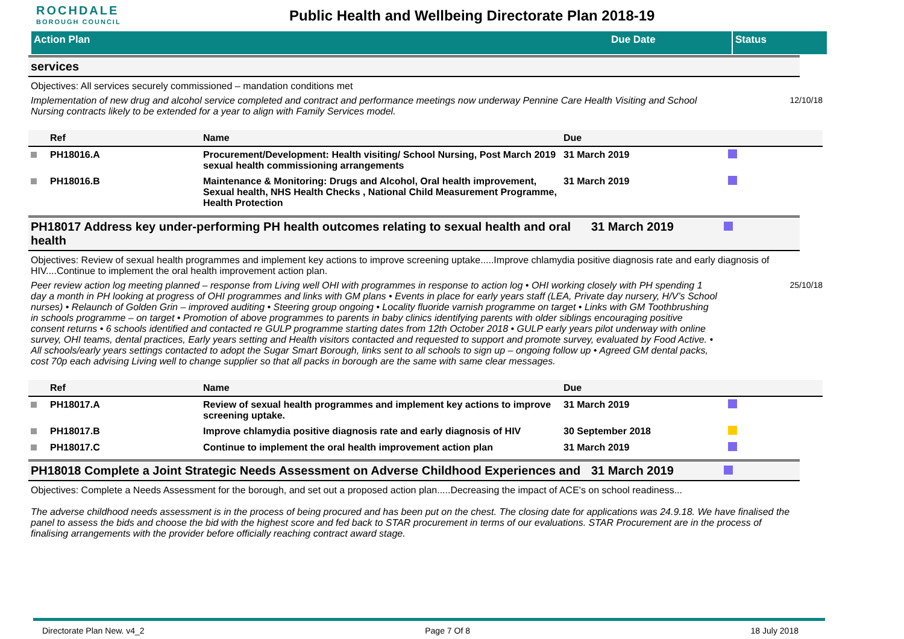ROCHDALE
BOROUGH COUNCIL
Public Health and Wellbeing Directorate Plan 2018-19
Action Plan Due Date Status
services
Objectives: All services securely commissioned – mandation conditions met
Implementation of new drug and alcohol service completed and contract and performance meetings now underway Pennine Care Health Visiting and School Nursing contracts likely to be extended for a year to align with Family Services model. 12/10/18
| | Ref | Name | Due | |
| --- | --- | --- | --- | --- |
| | PH18016.A | Procurement/Development: Health visiting/ School Nursing, Post March 2019 sexual health commissioning arrangements | 31 March 2019 | |
| | PH18016.B | Maintenance & Monitoring: Drugs and Alcohol, Oral health improvement, Sexual health, NHS Health Checks , National Child Measurement Programme, Health Protection | 31 March 2019 | |
PH18017 Address key under-performing PH health outcomes relating to sexual health and oral health
31 March 2019
Objectives: Review of sexual health programmes and implement key actions to improve screening uptake.....Improve chlamydia positive diagnosis rate and early diagnosis of HIV....Continue to implement the oral health improvement action plan.
Peer review action log meeting planned – response from Living well OHI with programmes in response to action log • OHI working closely with PH spending 1 day a month in PH looking at progress of OHI programmes and links with GM plans • Events in place for early years staff (LEA, Private day nursery, H/V’s School nurses) • Relaunch of Golden Grin – improved auditing • Steering group ongoing • Locality fluoride varnish programme on target • Links with GM Toothbrushing in schools programme – on target • Promotion of above programmes to parents in baby clinics identifying parents with older siblings encouraging positive consent returns • 6 schools identified and contacted re GULP programme starting dates from 12th October 2018 • GULP early years pilot underway with online survey, OHI teams, dental practices, Early years setting and Health visitors contacted and requested to support and promote survey, evaluated by Food Active. • All schools/early years settings contacted to adopt the Sugar Smart Borough, links sent to all schools to sign up – ongoing follow up • Agreed GM dental packs, cost 70p each advising Living well to change supplier so that all packs in borough are the same with same clear messages. 25/10/18
| | Ref | Name | Due | |
| --- | --- | --- | --- | --- |
| | PH18017.A | Review of sexual health programmes and implement key actions to improve screening uptake. | 31 March 2019 | |
| | PH18017.B | Improve chlamydia positive diagnosis rate and early diagnosis of HIV | 30 September 2018 | |
| | PH18017.C | Continue to implement the oral health improvement action plan | 31 March 2019 | |
PH18018 Complete a Joint Strategic Needs Assessment on Adverse Childhood Experiences and
31 March 2019
Objectives: Complete a Needs Assessment for the borough, and set out a proposed action plan.....Decreasing the impact of ACE's on school readiness...
The adverse childhood needs assessment is in the process of being procured and has been put on the chest. The closing date for applications was 24.9.18. We have finalised the panel to assess the bids and choose the bid with the highest score and fed back to STAR procurement in terms of our evaluations. STAR Procurement are in the process of finalising arrangements with the provider before officially reaching contract award stage.
Directorate Plan New. v4_2 Page 7 Of 8 18 July 2018